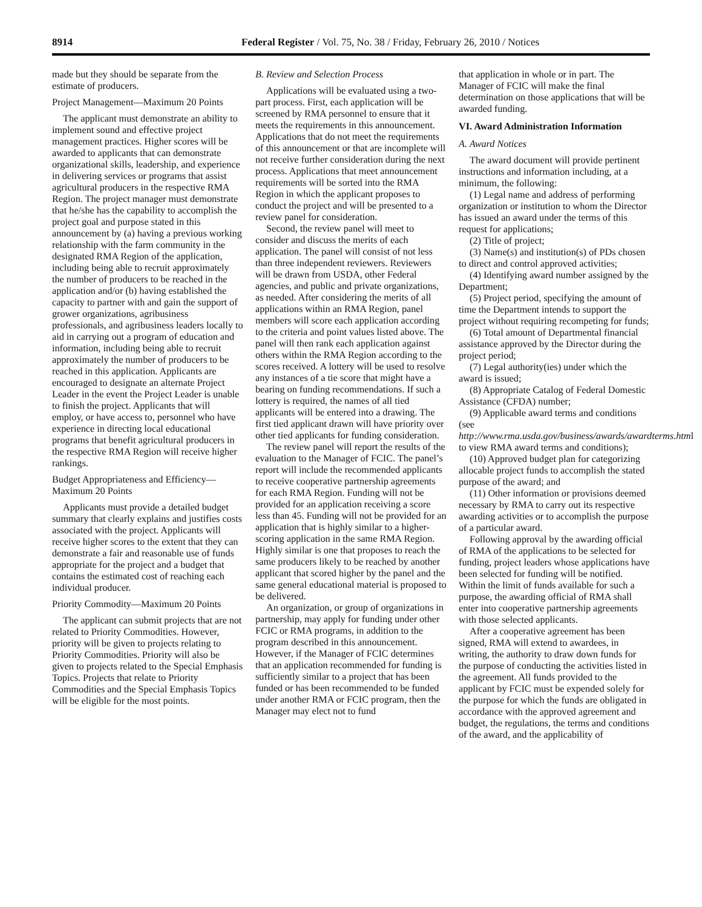8914 Federal Register / Vol. 75, No. 38 / Friday, February 26, 2010 / Notices
made but they should be separate from the estimate of producers.
Project Management—Maximum 20 Points
The applicant must demonstrate an ability to implement sound and effective project management practices. Higher scores will be awarded to applicants that can demonstrate organizational skills, leadership, and experience in delivering services or programs that assist agricultural producers in the respective RMA Region. The project manager must demonstrate that he/she has the capability to accomplish the project goal and purpose stated in this announcement by (a) having a previous working relationship with the farm community in the designated RMA Region of the application, including being able to recruit approximately the number of producers to be reached in the application and/or (b) having established the capacity to partner with and gain the support of grower organizations, agribusiness professionals, and agribusiness leaders locally to aid in carrying out a program of education and information, including being able to recruit approximately the number of producers to be reached in this application. Applicants are encouraged to designate an alternate Project Leader in the event the Project Leader is unable to finish the project. Applicants that will employ, or have access to, personnel who have experience in directing local educational programs that benefit agricultural producers in the respective RMA Region will receive higher rankings.
Budget Appropriateness and Efficiency—Maximum 20 Points
Applicants must provide a detailed budget summary that clearly explains and justifies costs associated with the project. Applicants will receive higher scores to the extent that they can demonstrate a fair and reasonable use of funds appropriate for the project and a budget that contains the estimated cost of reaching each individual producer.
Priority Commodity—Maximum 20 Points
The applicant can submit projects that are not related to Priority Commodities. However, priority will be given to projects relating to Priority Commodities. Priority will also be given to projects related to the Special Emphasis Topics. Projects that relate to Priority Commodities and the Special Emphasis Topics will be eligible for the most points.
B. Review and Selection Process
Applications will be evaluated using a two-part process. First, each application will be screened by RMA personnel to ensure that it meets the requirements in this announcement. Applications that do not meet the requirements of this announcement or that are incomplete will not receive further consideration during the next process. Applications that meet announcement requirements will be sorted into the RMA Region in which the applicant proposes to conduct the project and will be presented to a review panel for consideration.
Second, the review panel will meet to consider and discuss the merits of each application. The panel will consist of not less than three independent reviewers. Reviewers will be drawn from USDA, other Federal agencies, and public and private organizations, as needed. After considering the merits of all applications within an RMA Region, panel members will score each application according to the criteria and point values listed above. The panel will then rank each application against others within the RMA Region according to the scores received. A lottery will be used to resolve any instances of a tie score that might have a bearing on funding recommendations. If such a lottery is required, the names of all tied applicants will be entered into a drawing. The first tied applicant drawn will have priority over other tied applicants for funding consideration.
The review panel will report the results of the evaluation to the Manager of FCIC. The panel’s report will include the recommended applicants to receive cooperative partnership agreements for each RMA Region. Funding will not be provided for an application receiving a score less than 45. Funding will not be provided for an application that is highly similar to a higher-scoring application in the same RMA Region. Highly similar is one that proposes to reach the same producers likely to be reached by another applicant that scored higher by the panel and the same general educational material is proposed to be delivered.
An organization, or group of organizations in partnership, may apply for funding under other FCIC or RMA programs, in addition to the program described in this announcement. However, if the Manager of FCIC determines that an application recommended for funding is sufficiently similar to a project that has been funded or has been recommended to be funded under another RMA or FCIC program, then the Manager may elect not to fund
that application in whole or in part. The Manager of FCIC will make the final determination on those applications that will be awarded funding.
VI. Award Administration Information
A. Award Notices
The award document will provide pertinent instructions and information including, at a minimum, the following:
(1) Legal name and address of performing organization or institution to whom the Director has issued an award under the terms of this request for applications;
(2) Title of project;
(3) Name(s) and institution(s) of PDs chosen to direct and control approved activities;
(4) Identifying award number assigned by the Department;
(5) Project period, specifying the amount of time the Department intends to support the project without requiring recompeting for funds;
(6) Total amount of Departmental financial assistance approved by the Director during the project period;
(7) Legal authority(ies) under which the award is issued;
(8) Appropriate Catalog of Federal Domestic Assistance (CFDA) number;
(9) Applicable award terms and conditions (see http://www.rma.usda.gov/business/awards/awardterms.html to view RMA award terms and conditions);
(10) Approved budget plan for categorizing allocable project funds to accomplish the stated purpose of the award; and
(11) Other information or provisions deemed necessary by RMA to carry out its respective awarding activities or to accomplish the purpose of a particular award.
Following approval by the awarding official of RMA of the applications to be selected for funding, project leaders whose applications have been selected for funding will be notified. Within the limit of funds available for such a purpose, the awarding official of RMA shall enter into cooperative partnership agreements with those selected applicants.
After a cooperative agreement has been signed, RMA will extend to awardees, in writing, the authority to draw down funds for the purpose of conducting the activities listed in the agreement. All funds provided to the applicant by FCIC must be expended solely for the purpose for which the funds are obligated in accordance with the approved agreement and budget, the regulations, the terms and conditions of the award, and the applicability of